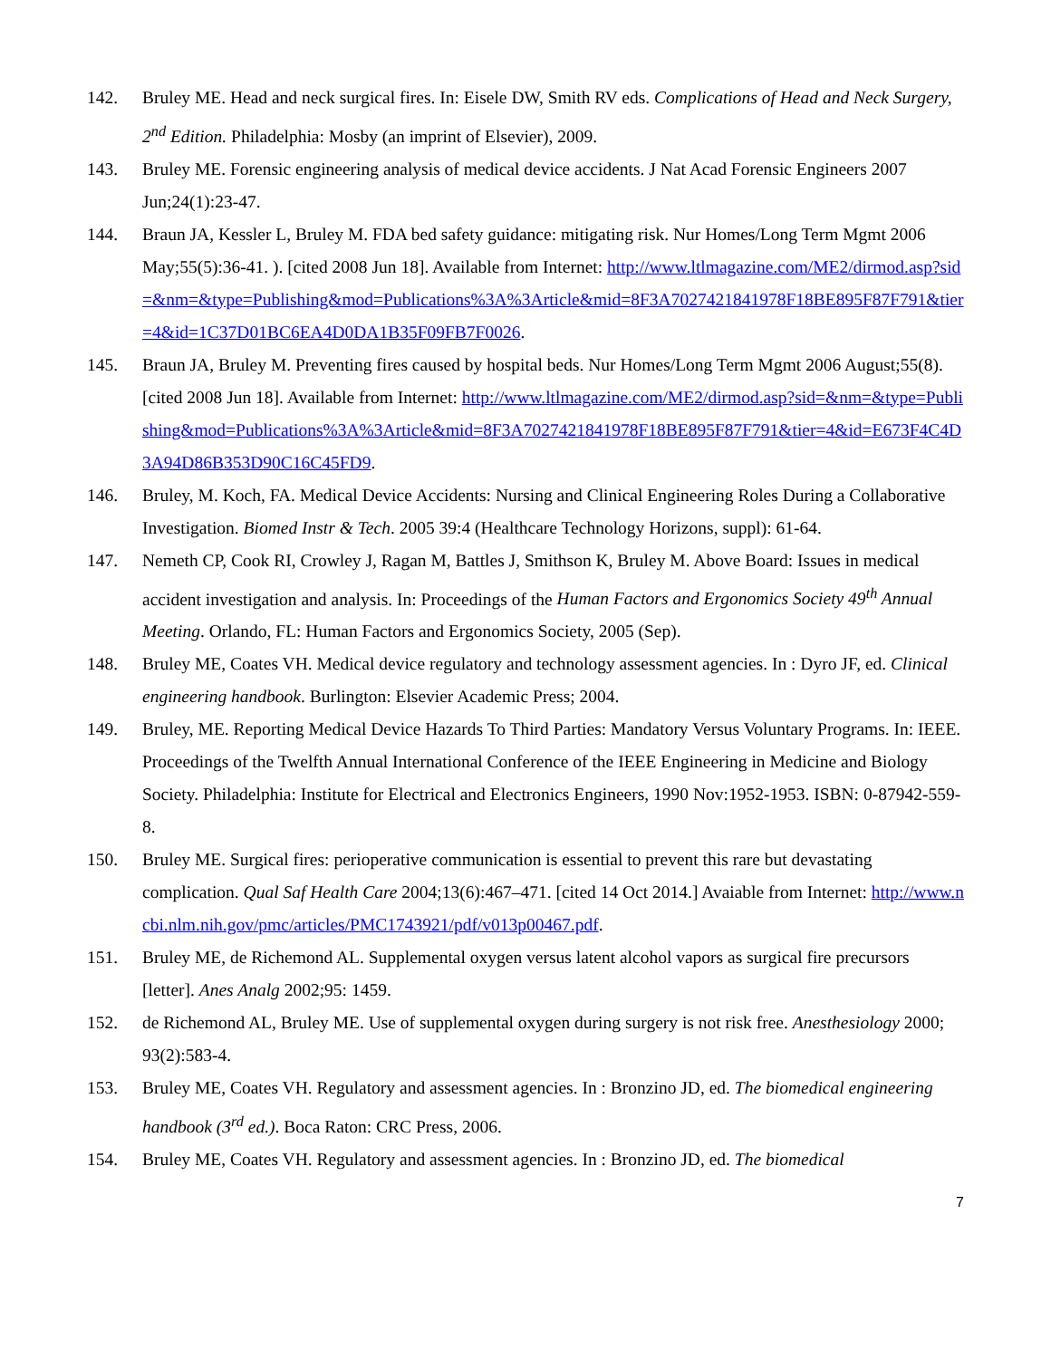142. Bruley ME. Head and neck surgical fires. In: Eisele DW, Smith RV eds. Complications of Head and Neck Surgery, 2<sup>nd</sup> Edition. Philadelphia: Mosby (an imprint of Elsevier), 2009.
143. Bruley ME. Forensic engineering analysis of medical device accidents. J Nat Acad Forensic Engineers 2007 Jun;24(1):23-47.
144. Braun JA, Kessler L, Bruley M. FDA bed safety guidance: mitigating risk. Nur Homes/Long Term Mgmt 2006 May;55(5):36-41. ). [cited 2008 Jun 18]. Available from Internet: http://www.ltlmagazine.com/ME2/dirmod.asp?sid=&nm=&type=Publishing&mod=Publications%3A%3Article&mid=8F3A7027421841978F18BE895F87F791&tier=4&id=1C37D01BC6EA4D0DA1B35F09FB7F0026.
145. Braun JA, Bruley M. Preventing fires caused by hospital beds. Nur Homes/Long Term Mgmt 2006 August;55(8). [cited 2008 Jun 18]. Available from Internet: http://www.ltlmagazine.com/ME2/dirmod.asp?sid=&nm=&type=Publishing&mod=Publications%3A%3Article&mid=8F3A7027421841978F18BE895F87F791&tier=4&id=E673F4C4D3A94D86B353D90C16C45FD9.
146. Bruley, M. Koch, FA. Medical Device Accidents: Nursing and Clinical Engineering Roles During a Collaborative Investigation. Biomed Instr & Tech. 2005 39:4 (Healthcare Technology Horizons, suppl): 61-64.
147. Nemeth CP, Cook RI, Crowley J, Ragan M, Battles J, Smithson K, Bruley M. Above Board: Issues in medical accident investigation and analysis. In: Proceedings of the Human Factors and Ergonomics Society 49<sup>th</sup> Annual Meeting. Orlando, FL: Human Factors and Ergonomics Society, 2005 (Sep).
148. Bruley ME, Coates VH. Medical device regulatory and technology assessment agencies. In : Dyro JF, ed. Clinical engineering handbook. Burlington: Elsevier Academic Press; 2004.
149. Bruley, ME. Reporting Medical Device Hazards To Third Parties: Mandatory Versus Voluntary Programs. In: IEEE. Proceedings of the Twelfth Annual International Conference of the IEEE Engineering in Medicine and Biology Society. Philadelphia: Institute for Electrical and Electronics Engineers, 1990 Nov:1952-1953. ISBN: 0-87942-559-8.
150. Bruley ME. Surgical fires: perioperative communication is essential to prevent this rare but devastating complication. Qual Saf Health Care 2004;13(6):467–471. [cited 14 Oct 2014.] Avaiable from Internet: http://www.ncbi.nlm.nih.gov/pmc/articles/PMC1743921/pdf/v013p00467.pdf.
151. Bruley ME, de Richemond AL. Supplemental oxygen versus latent alcohol vapors as surgical fire precursors [letter]. Anes Analg 2002;95: 1459.
152. de Richemond AL, Bruley ME. Use of supplemental oxygen during surgery is not risk free. Anesthesiology 2000; 93(2):583-4.
153. Bruley ME, Coates VH. Regulatory and assessment agencies. In : Bronzino JD, ed. The biomedical engineering handbook (3<sup>rd</sup> ed.). Boca Raton: CRC Press, 2006.
154. Bruley ME, Coates VH. Regulatory and assessment agencies. In : Bronzino JD, ed. The biomedical
7